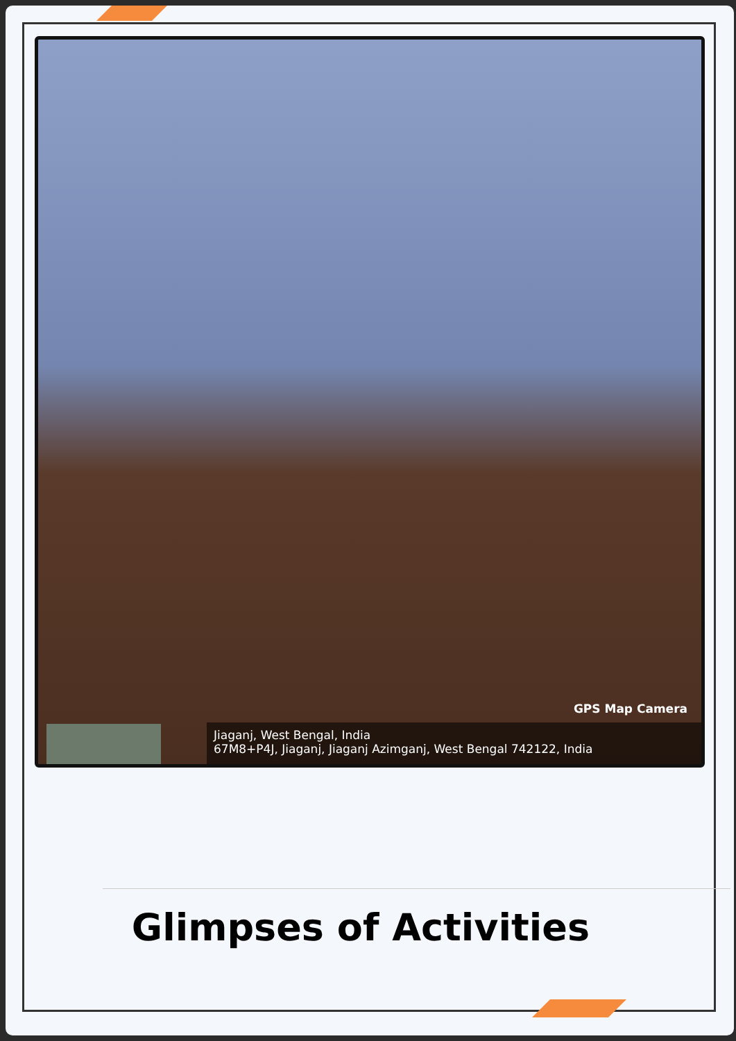GPS Map Camera
Jiaganj, West Bengal, India
67M8+P4J, Jiaganj, Jiaganj Azimganj, West Bengal 742122, India
Glimpses of Activities